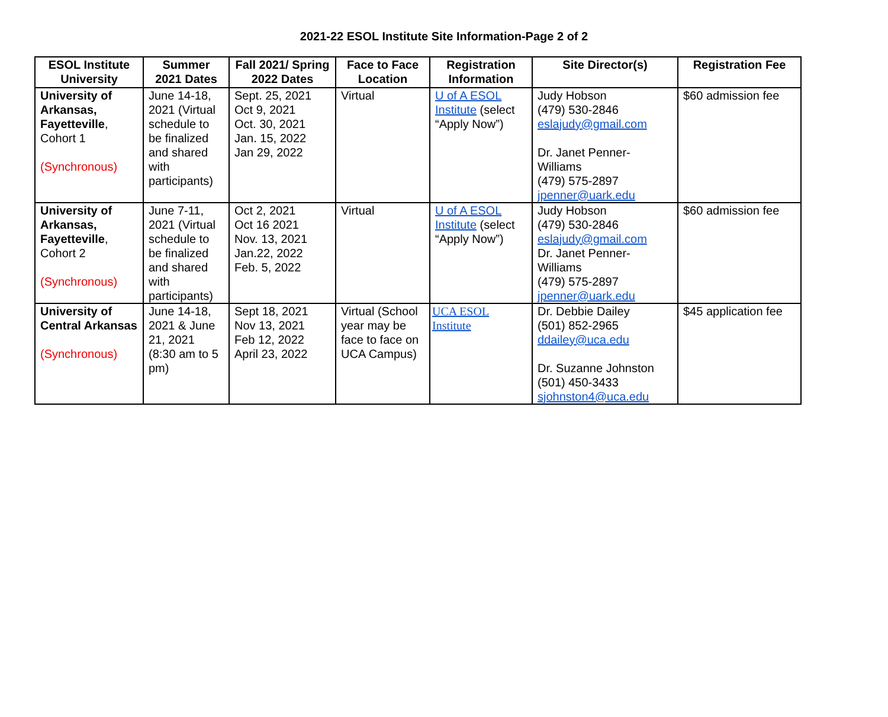2021-22 ESOL Institute Site Information-Page 2 of 2
| ESOL Institute University | Summer 2021 Dates | Fall 2021/ Spring 2022 Dates | Face to Face Location | Registration Information | Site Director(s) | Registration Fee |
| --- | --- | --- | --- | --- | --- | --- |
| University of Arkansas, Fayetteville , Cohort 1 (Synchronous) | June 14-18, 2021 (Virtual schedule to be finalized and shared with participants) | Sept. 25, 2021 Oct 9, 2021 Oct. 30, 2021 Jan. 15, 2022 Jan 29, 2022 | Virtual | U of A ESOL Institute (select “Apply Now”) | Judy Hobson (479) 530-2846 eslajudy@gmail.com Dr. Janet Penner-Williams (479) 575-2897 jpenner@uark.edu | $60 admission fee |
| University of Arkansas, Fayetteville , Cohort 2 (Synchronous) | June 7-11, 2021 (Virtual schedule to be finalized and shared with participants) | Oct 2, 2021 Oct 16 2021 Nov. 13, 2021 Jan.22, 2022 Feb. 5, 2022 | Virtual | U of A ESOL Institute (select “Apply Now”) | Judy Hobson (479) 530-2846 eslajudy@gmail.com Dr. Janet Penner-Williams (479) 575-2897 jpenner@uark.edu | $60 admission fee |
| University of Central Arkansas (Synchronous) | June 14-18, 2021 & June 21, 2021 (8:30 am to 5 pm) | Sept 18, 2021 Nov 13, 2021 Feb 12, 2022 April 23, 2022 | Virtual (School year may be face to face on UCA Campus) | UCA ESOL Institute | Dr. Debbie Dailey (501) 852-2965 ddailey@uca.edu Dr. Suzanne Johnston (501) 450-3433 sjohnston4@uca.edu | $45 application fee |